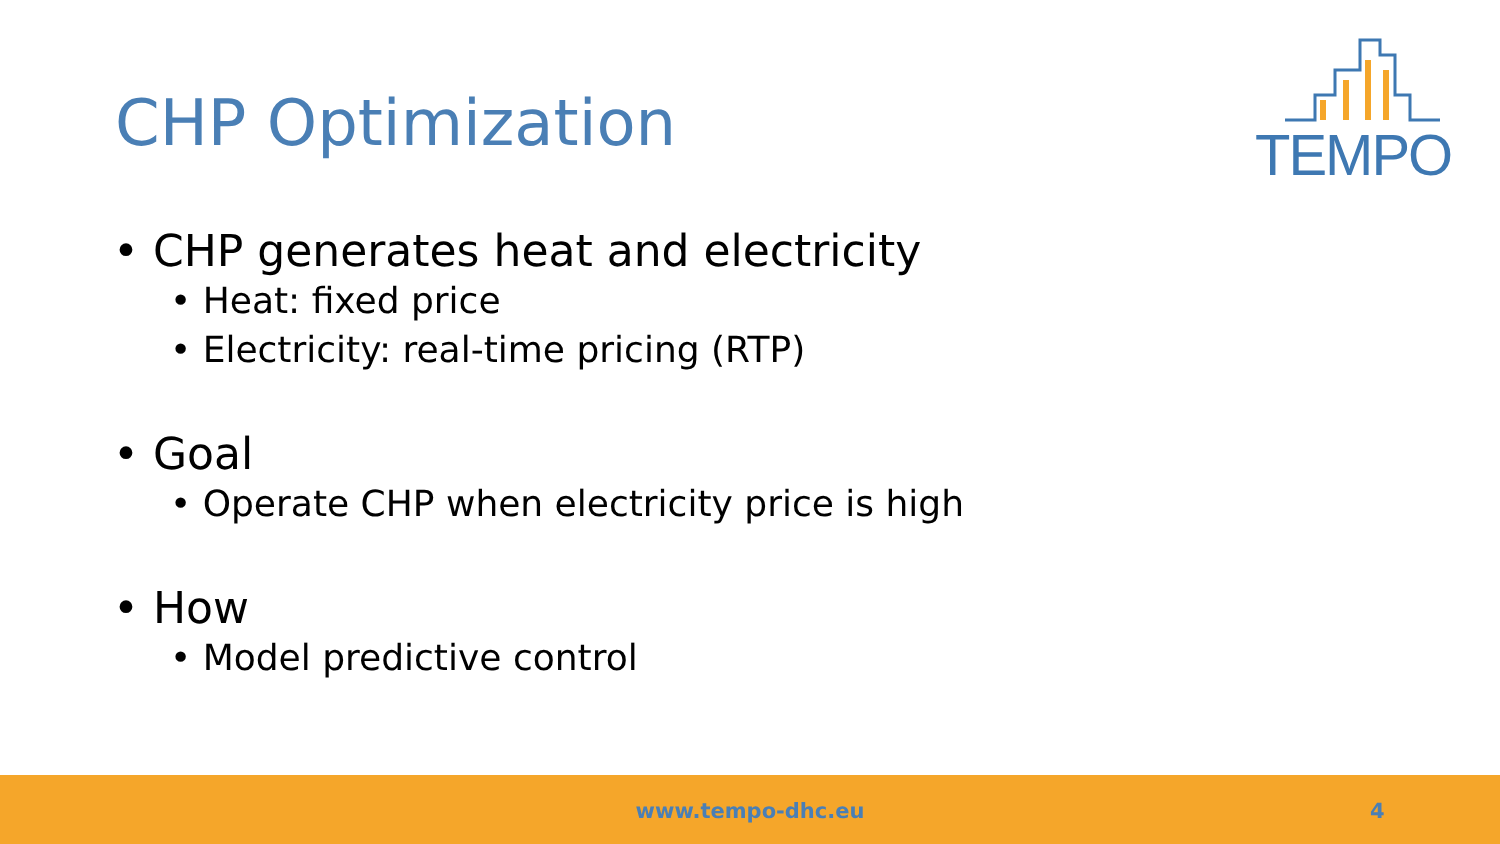CHP Optimization
TEMPO
• CHP generates heat and electricity
• Heat: fixed price
• Electricity: real-time pricing (RTP)
• Goal
• Operate CHP when electricity price is high
• How
• Model predictive control
www.tempo-dhc.eu 4